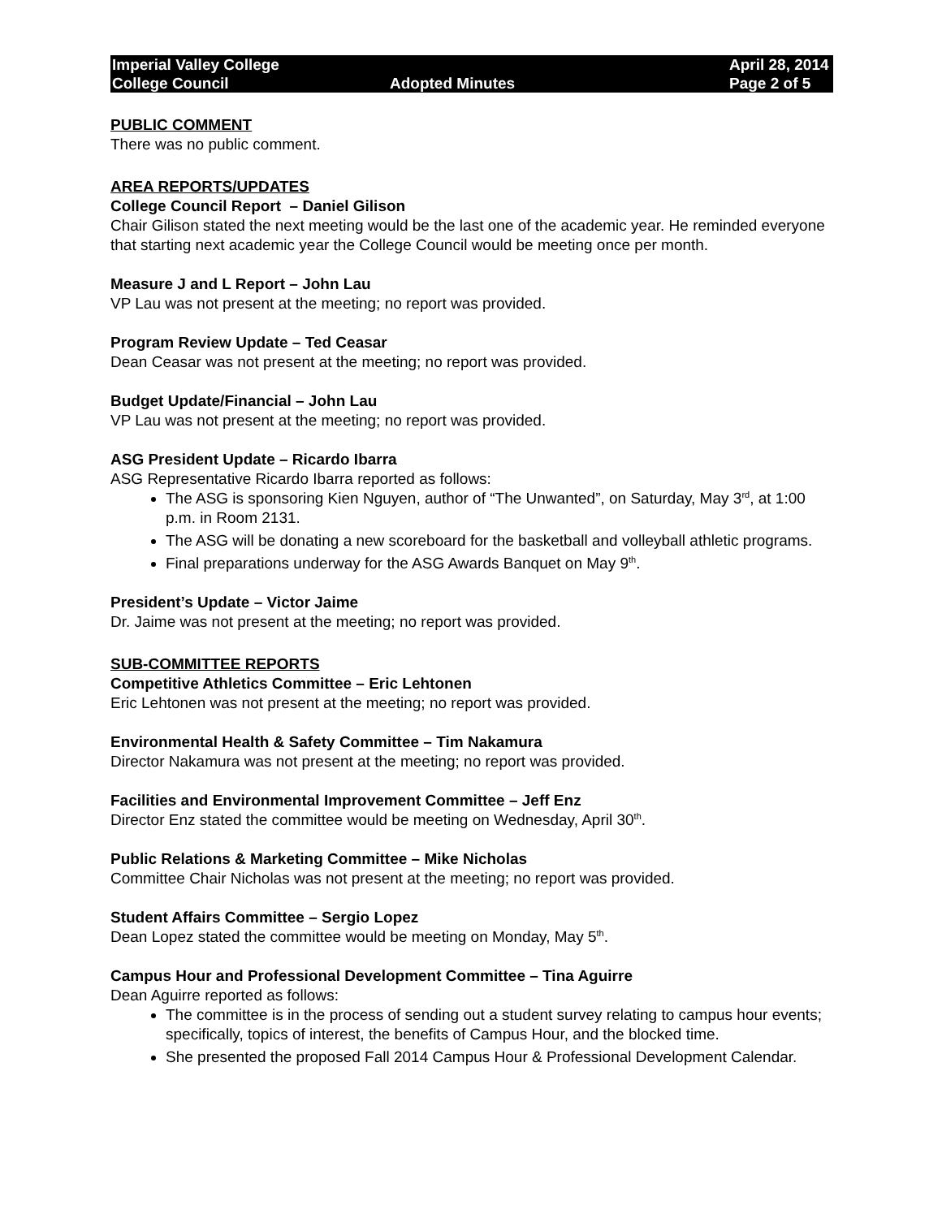Imperial Valley College
College Council
Adopted Minutes April 28, 2014
Page 2 of 5
PUBLIC COMMENT
There was no public comment.
AREA REPORTS/UPDATES
College Council Report – Daniel Gilison
Chair Gilison stated the next meeting would be the last one of the academic year. He reminded everyone that starting next academic year the College Council would be meeting once per month.
Measure J and L Report – John Lau
VP Lau was not present at the meeting; no report was provided.
Program Review Update – Ted Ceasar
Dean Ceasar was not present at the meeting; no report was provided.
Budget Update/Financial – John Lau
VP Lau was not present at the meeting; no report was provided.
ASG President Update – Ricardo Ibarra
ASG Representative Ricardo Ibarra reported as follows:
The ASG is sponsoring Kien Nguyen, author of “The Unwanted”, on Saturday, May 3<sup>rd</sup>, at 1:00 p.m. in Room 2131.
The ASG will be donating a new scoreboard for the basketball and volleyball athletic programs.
Final preparations underway for the ASG Awards Banquet on May 9<sup>th</sup>.
President’s Update – Victor Jaime
Dr. Jaime was not present at the meeting; no report was provided.
SUB-COMMITTEE REPORTS
Competitive Athletics Committee – Eric Lehtonen
Eric Lehtonen was not present at the meeting; no report was provided.
Environmental Health & Safety Committee – Tim Nakamura
Director Nakamura was not present at the meeting; no report was provided.
Facilities and Environmental Improvement Committee – Jeff Enz
Director Enz stated the committee would be meeting on Wednesday, April 30<sup>th</sup>.
Public Relations & Marketing Committee – Mike Nicholas
Committee Chair Nicholas was not present at the meeting; no report was provided.
Student Affairs Committee – Sergio Lopez
Dean Lopez stated the committee would be meeting on Monday, May 5<sup>th</sup>.
Campus Hour and Professional Development Committee – Tina Aguirre
Dean Aguirre reported as follows:
The committee is in the process of sending out a student survey relating to campus hour events; specifically, topics of interest, the benefits of Campus Hour, and the blocked time.
She presented the proposed Fall 2014 Campus Hour & Professional Development Calendar.